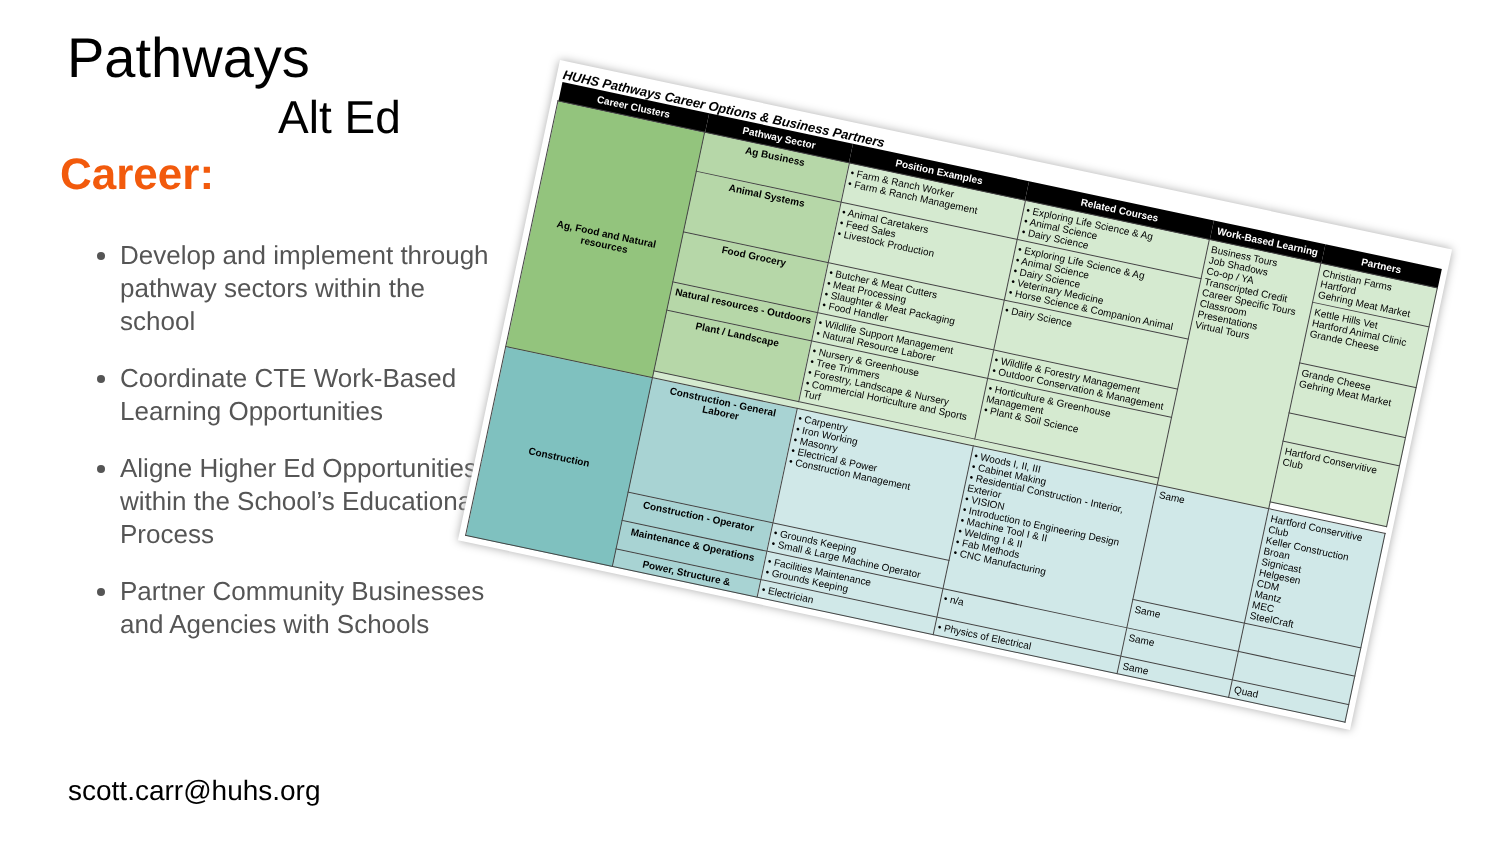Pathways
Alt Ed
Career:
Develop and implement through pathway sectors within the school
Coordinate CTE Work-Based Learning Opportunities
Aligne Higher Ed Opportunities within the School’s Educational Process
Partner Community Businesses and Agencies with Schools
scott.carr@huhs.org
HUHS Pathways Career Options & Business Partners
| Career Clusters | Pathway Sector | Position Examples | Related Courses | Work-Based Learning | Partners |
| --- | --- | --- | --- | --- | --- |
| Ag, Food and Natural resources | Ag Business | • Farm & Ranch Worker • Farm & Ranch Management | • Exploring Life Science & Ag • Animal Science • Dairy Science | Business Tours Job Shadows Co-op / YA Transcripted Credit Career Specific Tours Classroom Presentations Virtual Tours | Christian Farms Hartford Gehring Meat Market |
| | Animal Systems | • Animal Caretakers • Feed Sales • Livestock Production | • Exploring Life Science & Ag • Animal Science • Dairy Science • Veterinary Medicine • Horse Science & Companion Animal | | Kettle Hills Vet Hartford Animal Clinic Grande Cheese |
| | Food Grocery | • Butcher & Meat Cutters • Meat Processing • Slaughter & Meat Packaging • Food Handler | • Dairy Science | | Grande Cheese Gehring Meat Market |
| | Natural resources - Outdoors | • Wildlife Support Management • Natural Resource Laborer | • Wildlife & Forestry Management • Outdoor Conservation & Management | | |
| | Plant / Landscape | • Nursery & Greenhouse • Tree Trimmers • Forestry, Landscape & Nursery • Commercial Horticulture and Sports Turf | • Horticulture & Greenhouse Management • Plant & Soil Science | | Hartford Conservitive Club |
| Construction | Construction - General Laborer | • Carpentry • Iron Working • Masonry • Electrical & Power • Construction Management | • Woods I, II, III • Cabinet Making • Residential Construction - Interior, Exterior • VISION • Introduction to Engineering Design • Machine Tool I & II • Welding I & II • Fab Methods • CNC Manufacturing | Same | Hartford Conservitive Club Keller Construction Broan Signicast Helgesen CDM Mantz MEC SteelCraft |
| | Construction - Operator | • Grounds Keeping • Small & Large Machine Operator | | Same | |
| | Maintenance & Operations | • Facilities Maintenance • Grounds Keeping | • n/a | Same | |
| | Power, Structure & | • Electrician | • Physics of Electrical | Same | Quad |